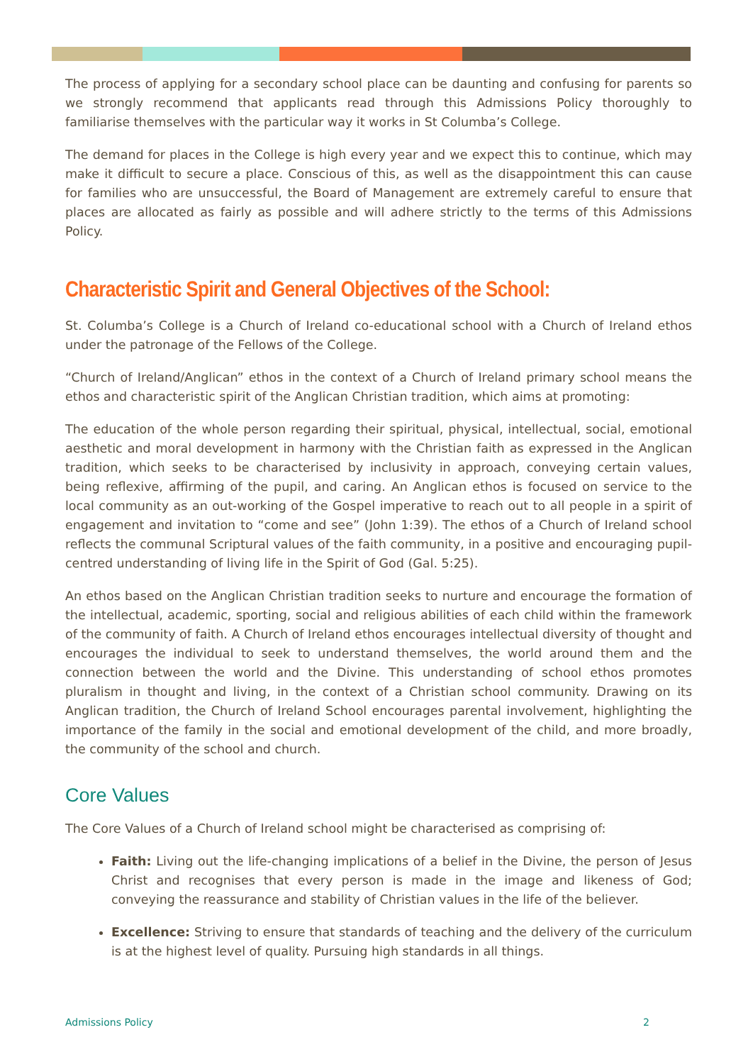The process of applying for a secondary school place can be daunting and confusing for parents so we strongly recommend that applicants read through this Admissions Policy thoroughly to familiarise themselves with the particular way it works in St Columba’s College.
The demand for places in the College is high every year and we expect this to continue, which may make it difficult to secure a place. Conscious of this, as well as the disappointment this can cause for families who are unsuccessful, the Board of Management are extremely careful to ensure that places are allocated as fairly as possible and will adhere strictly to the terms of this Admissions Policy.
Characteristic Spirit and General Objectives of the School:
St. Columba’s College is a Church of Ireland co-educational school with a Church of Ireland ethos under the patronage of the Fellows of the College.
“Church of Ireland/Anglican” ethos in the context of a Church of Ireland primary school means the ethos and characteristic spirit of the Anglican Christian tradition, which aims at promoting:
The education of the whole person regarding their spiritual, physical, intellectual, social, emotional aesthetic and moral development in harmony with the Christian faith as expressed in the Anglican tradition, which seeks to be characterised by inclusivity in approach, conveying certain values, being reflexive, affirming of the pupil, and caring. An Anglican ethos is focused on service to the local community as an out-working of the Gospel imperative to reach out to all people in a spirit of engagement and invitation to “come and see” (John 1:39). The ethos of a Church of Ireland school reflects the communal Scriptural values of the faith community, in a positive and encouraging pupil-centred understanding of living life in the Spirit of God (Gal. 5:25).
An ethos based on the Anglican Christian tradition seeks to nurture and encourage the formation of the intellectual, academic, sporting, social and religious abilities of each child within the framework of the community of faith. A Church of Ireland ethos encourages intellectual diversity of thought and encourages the individual to seek to understand themselves, the world around them and the connection between the world and the Divine. This understanding of school ethos promotes pluralism in thought and living, in the context of a Christian school community. Drawing on its Anglican tradition, the Church of Ireland School encourages parental involvement, highlighting the importance of the family in the social and emotional development of the child, and more broadly, the community of the school and church.
Core Values
The Core Values of a Church of Ireland school might be characterised as comprising of:
Faith: Living out the life-changing implications of a belief in the Divine, the person of Jesus Christ and recognises that every person is made in the image and likeness of God; conveying the reassurance and stability of Christian values in the life of the believer.
Excellence: Striving to ensure that standards of teaching and the delivery of the curriculum is at the highest level of quality. Pursuing high standards in all things.
Admissions Policy 2